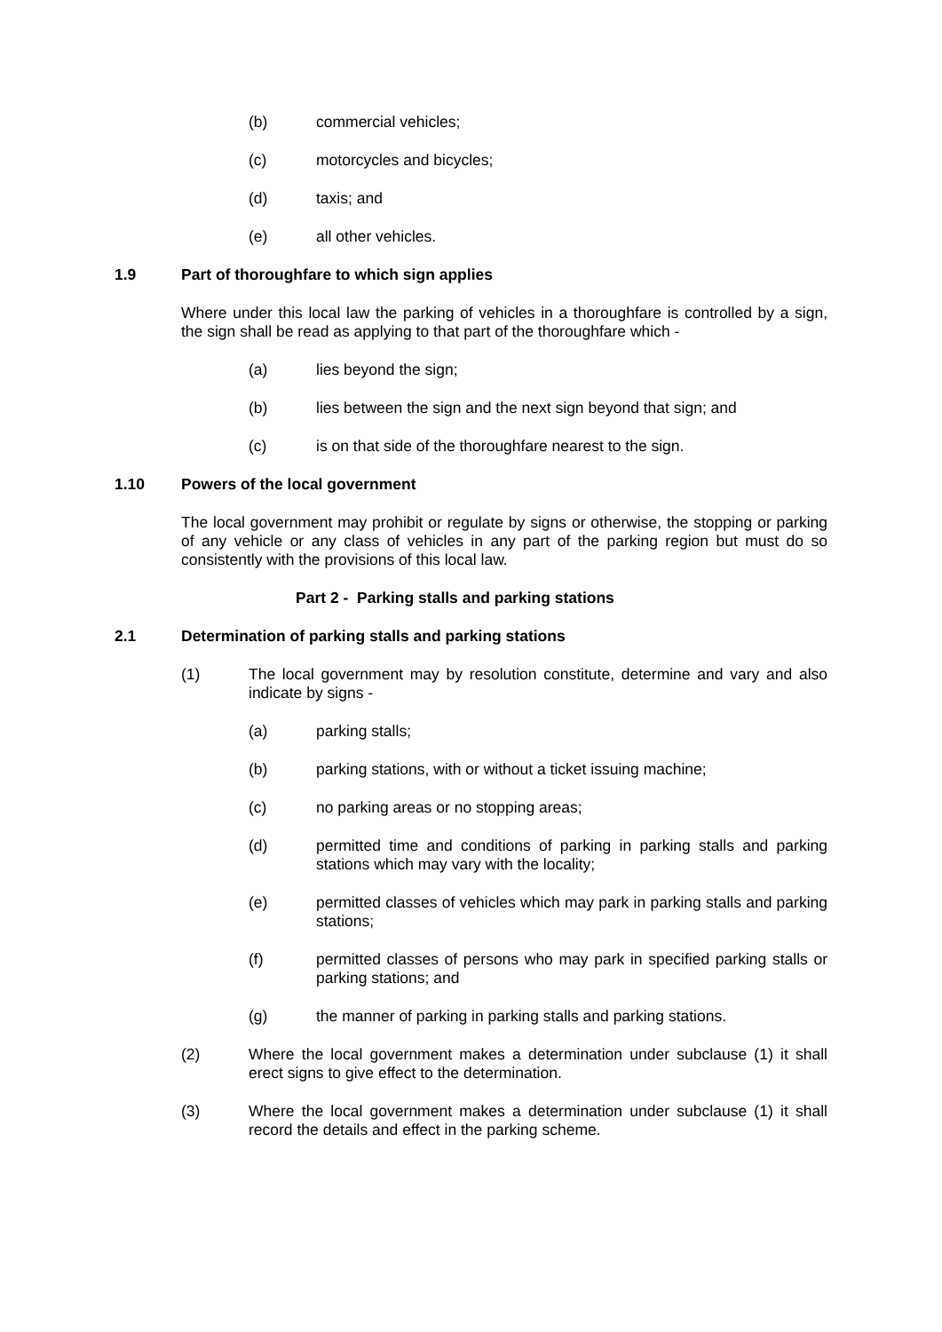(b) commercial vehicles;
(c) motorcycles and bicycles;
(d) taxis; and
(e) all other vehicles.
1.9 Part of thoroughfare to which sign applies
Where under this local law the parking of vehicles in a thoroughfare is controlled by a sign, the sign shall be read as applying to that part of the thoroughfare which -
(a) lies beyond the sign;
(b) lies between the sign and the next sign beyond that sign; and
(c) is on that side of the thoroughfare nearest to the sign.
1.10 Powers of the local government
The local government may prohibit or regulate by signs or otherwise, the stopping or parking of any vehicle or any class of vehicles in any part of the parking region but must do so consistently with the provisions of this local law.
Part 2 - Parking stalls and parking stations
2.1 Determination of parking stalls and parking stations
(1) The local government may by resolution constitute, determine and vary and also indicate by signs -
(a) parking stalls;
(b) parking stations, with or without a ticket issuing machine;
(c) no parking areas or no stopping areas;
(d) permitted time and conditions of parking in parking stalls and parking stations which may vary with the locality;
(e) permitted classes of vehicles which may park in parking stalls and parking stations;
(f) permitted classes of persons who may park in specified parking stalls or parking stations; and
(g) the manner of parking in parking stalls and parking stations.
(2) Where the local government makes a determination under subclause (1) it shall erect signs to give effect to the determination.
(3) Where the local government makes a determination under subclause (1) it shall record the details and effect in the parking scheme.